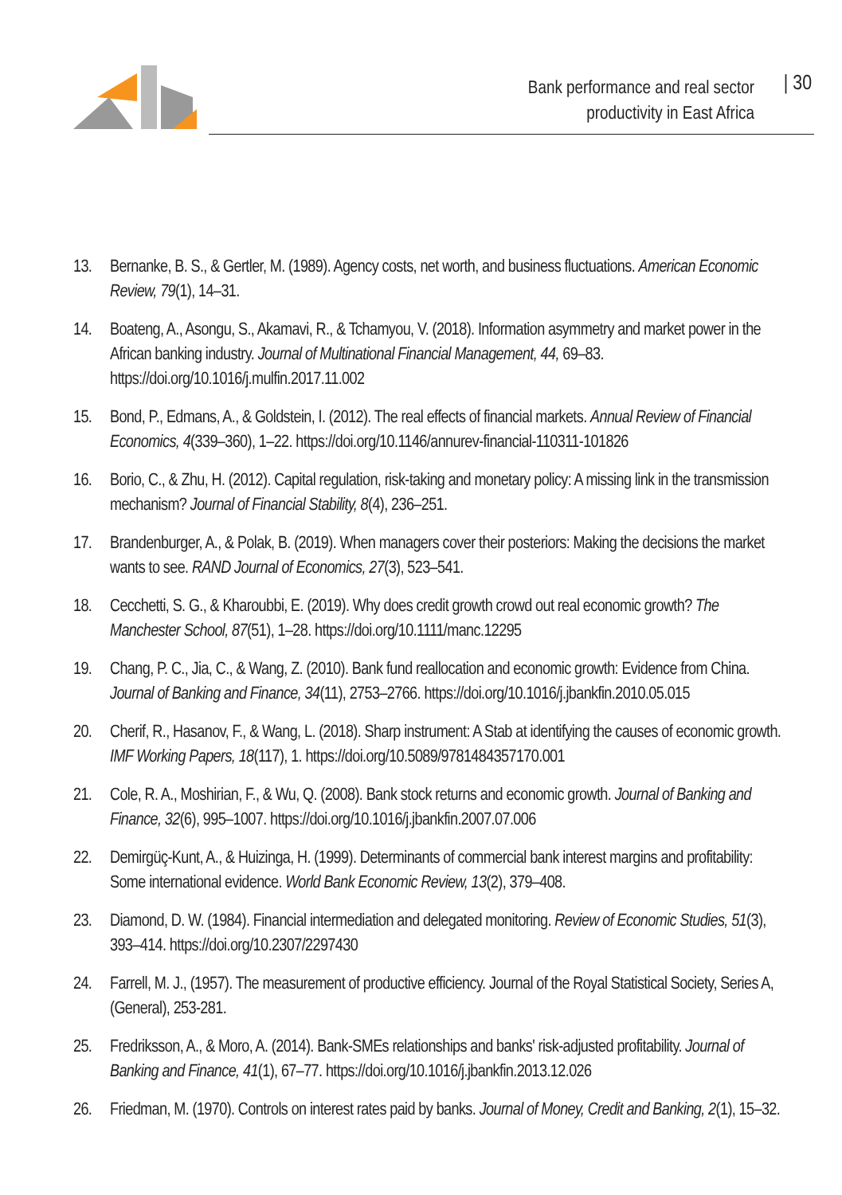Bank performance and real sector
productivity in East Africa
| 30
13. Bernanke, B. S., & Gertler, M. (1989). Agency costs, net worth, and business fluctuations. American Economic Review, 79(1), 14–31.
14. Boateng, A., Asongu, S., Akamavi, R., & Tchamyou, V. (2018). Information asymmetry and market power in the African banking industry. Journal of Multinational Financial Management, 44, 69–83. https://doi.org/10.1016/j.mulfin.2017.11.002
15. Bond, P., Edmans, A., & Goldstein, I. (2012). The real effects of financial markets. Annual Review of Financial Economics, 4(339–360), 1–22. https://doi.org/10.1146/annurev-financial-110311-101826
16. Borio, C., & Zhu, H. (2012). Capital regulation, risk-taking and monetary policy: A missing link in the transmission mechanism? Journal of Financial Stability, 8(4), 236–251.
17. Brandenburger, A., & Polak, B. (2019). When managers cover their posteriors: Making the decisions the market wants to see. RAND Journal of Economics, 27(3), 523–541.
18. Cecchetti, S. G., & Kharoubbi, E. (2019). Why does credit growth crowd out real economic growth? The Manchester School, 87(51), 1–28. https://doi.org/10.1111/manc.12295
19. Chang, P. C., Jia, C., & Wang, Z. (2010). Bank fund reallocation and economic growth: Evidence from China. Journal of Banking and Finance, 34(11), 2753–2766. https://doi.org/10.1016/j.jbankfin.2010.05.015
20. Cherif, R., Hasanov, F., & Wang, L. (2018). Sharp instrument: A Stab at identifying the causes of economic growth. IMF Working Papers, 18(117), 1. https://doi.org/10.5089/9781484357170.001
21. Cole, R. A., Moshirian, F., & Wu, Q. (2008). Bank stock returns and economic growth. Journal of Banking and Finance, 32(6), 995–1007. https://doi.org/10.1016/j.jbankfin.2007.07.006
22. Demirgüç-Kunt, A., & Huizinga, H. (1999). Determinants of commercial bank interest margins and profitability: Some international evidence. World Bank Economic Review, 13(2), 379–408.
23. Diamond, D. W. (1984). Financial intermediation and delegated monitoring. Review of Economic Studies, 51(3), 393–414. https://doi.org/10.2307/2297430
24. Farrell, M. J., (1957). The measurement of productive efficiency. Journal of the Royal Statistical Society, Series A, (General), 253-281.
25. Fredriksson, A., & Moro, A. (2014). Bank-SMEs relationships and banks' risk-adjusted profitability. Journal of Banking and Finance, 41(1), 67–77. https://doi.org/10.1016/j.jbankfin.2013.12.026
26. Friedman, M. (1970). Controls on interest rates paid by banks. Journal of Money, Credit and Banking, 2(1), 15–32.